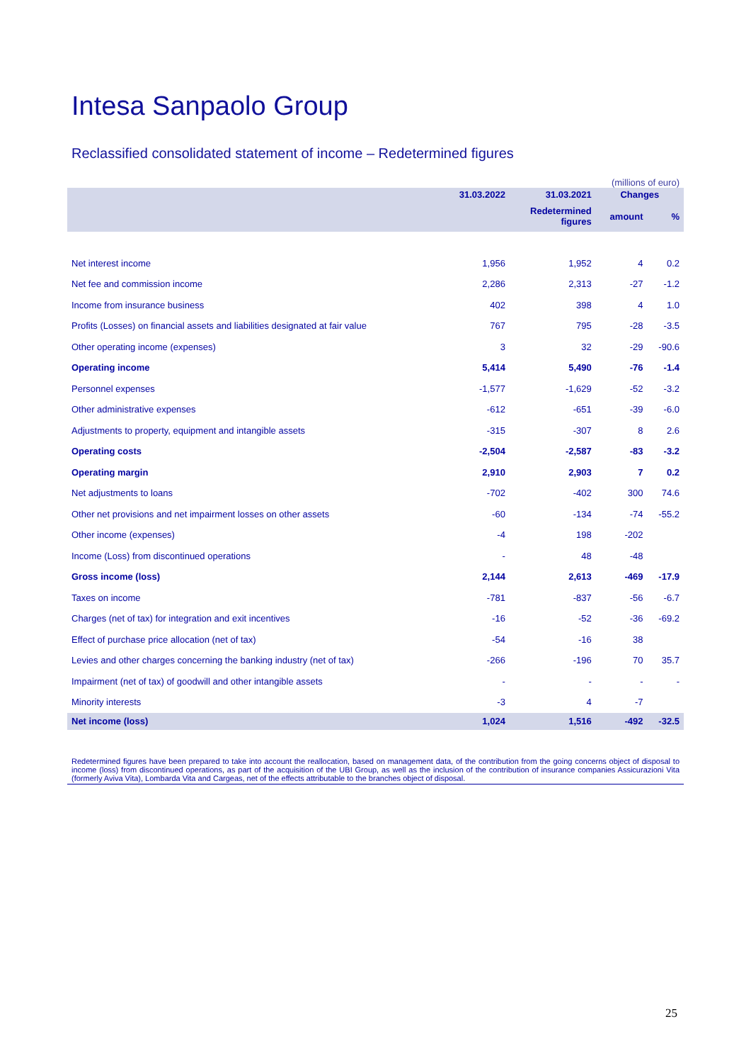Intesa Sanpaolo Group
Reclassified consolidated statement of income – Redetermined figures
(millions of euro)
| | 31.03.2022 | 31.03.2021 | Changes | |
| --- | --- | --- | --- | --- |
| | | Redetermined figures | amount | % |
| Net interest income | 1,956 | 1,952 | 4 | 0.2 |
| Net fee and commission income | 2,286 | 2,313 | -27 | -1.2 |
| Income from insurance business | 402 | 398 | 4 | 1.0 |
| Profits (Losses) on financial assets and liabilities designated at fair value | 767 | 795 | -28 | -3.5 |
| Other operating income (expenses) | 3 | 32 | -29 | -90.6 |
| Operating income | 5,414 | 5,490 | -76 | -1.4 |
| Personnel expenses | -1,577 | -1,629 | -52 | -3.2 |
| Other administrative expenses | -612 | -651 | -39 | -6.0 |
| Adjustments to property, equipment and intangible assets | -315 | -307 | 8 | 2.6 |
| Operating costs | -2,504 | -2,587 | -83 | -3.2 |
| Operating margin | 2,910 | 2,903 | 7 | 0.2 |
| Net adjustments to loans | -702 | -402 | 300 | 74.6 |
| Other net provisions and net impairment losses on other assets | -60 | -134 | -74 | -55.2 |
| Other income (expenses) | -4 | 198 | -202 | |
| Income (Loss) from discontinued operations | - | 48 | -48 | |
| Gross income (loss) | 2,144 | 2,613 | -469 | -17.9 |
| Taxes on income | -781 | -837 | -56 | -6.7 |
| Charges (net of tax) for integration and exit incentives | -16 | -52 | -36 | -69.2 |
| Effect of purchase price allocation (net of tax) | -54 | -16 | 38 | |
| Levies and other charges concerning the banking industry (net of tax) | -266 | -196 | 70 | 35.7 |
| Impairment (net of tax) of goodwill and other intangible assets | - | - | - | - |
| Minority interests | -3 | 4 | -7 | |
| Net income (loss) | 1,024 | 1,516 | -492 | -32.5 |
Redetermined figures have been prepared to take into account the reallocation, based on management data, of the contribution from the going concerns object of disposal to income (loss) from discontinued operations, as part of the acquisition of the UBI Group, as well as the inclusion of the contribution of insurance companies Assicurazioni Vita (formerly Aviva Vita), Lombarda Vita and Cargeas, net of the effects attributable to the branches object of disposal.
25